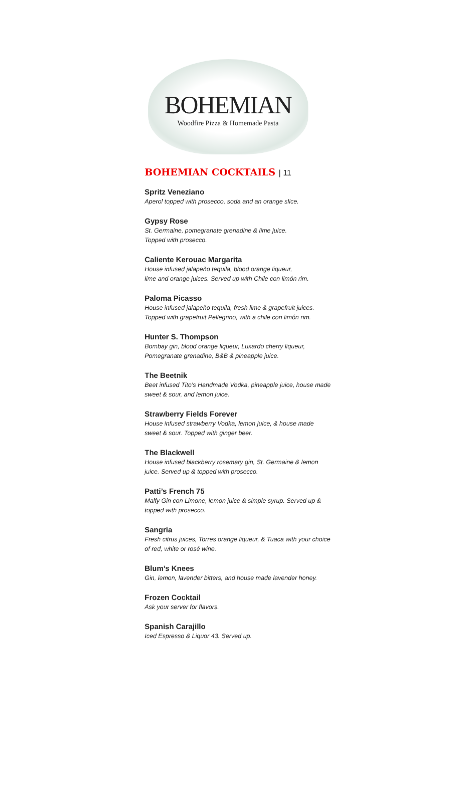BOHEMIAN
Woodfire Pizza & Homemade Pasta
BOHEMIAN COCKTAILS | 11
Spritz Veneziano
Aperol topped with prosecco, soda and an orange slice.
Gypsy Rose
St. Germaine, pomegranate grenadine & lime juice.
Topped with prosecco.
Caliente Kerouac Margarita
House infused jalapeňo tequila, blood orange liqueur,
lime and orange juices. Served up with Chile con limón rim.
Paloma Picasso
House infused jalapeňo tequila, fresh lime & grapefruit juices.
Topped with grapefruit Pellegrino, with a chile con limón rim.
Hunter S. Thompson
Bombay gin, blood orange liqueur, Luxardo cherry liqueur,
Pomegranate grenadine, B&B & pineapple juice.
The Beetnik
Beet infused Tito’s Handmade Vodka, pineapple juice, house made
sweet & sour, and lemon juice.
Strawberry Fields Forever
House infused strawberry Vodka, lemon juice, & house made
sweet & sour. Topped with ginger beer.
The Blackwell
House infused blackberry rosemary gin, St. Germaine & lemon
juice. Served up & topped with prosecco.
Patti’s French 75
Malfy Gin con Limone, lemon juice & simple syrup. Served up &
topped with prosecco.
Sangria
Fresh citrus juices, Torres orange liqueur, & Tuaca with your choice
of red, white or rosé wine.
Blum’s Knees
Gin, lemon, lavender bitters, and house made lavender honey.
Frozen Cocktail
Ask your server for flavors.
Spanish Carajillo
Iced Espresso & Liquor 43. Served up.